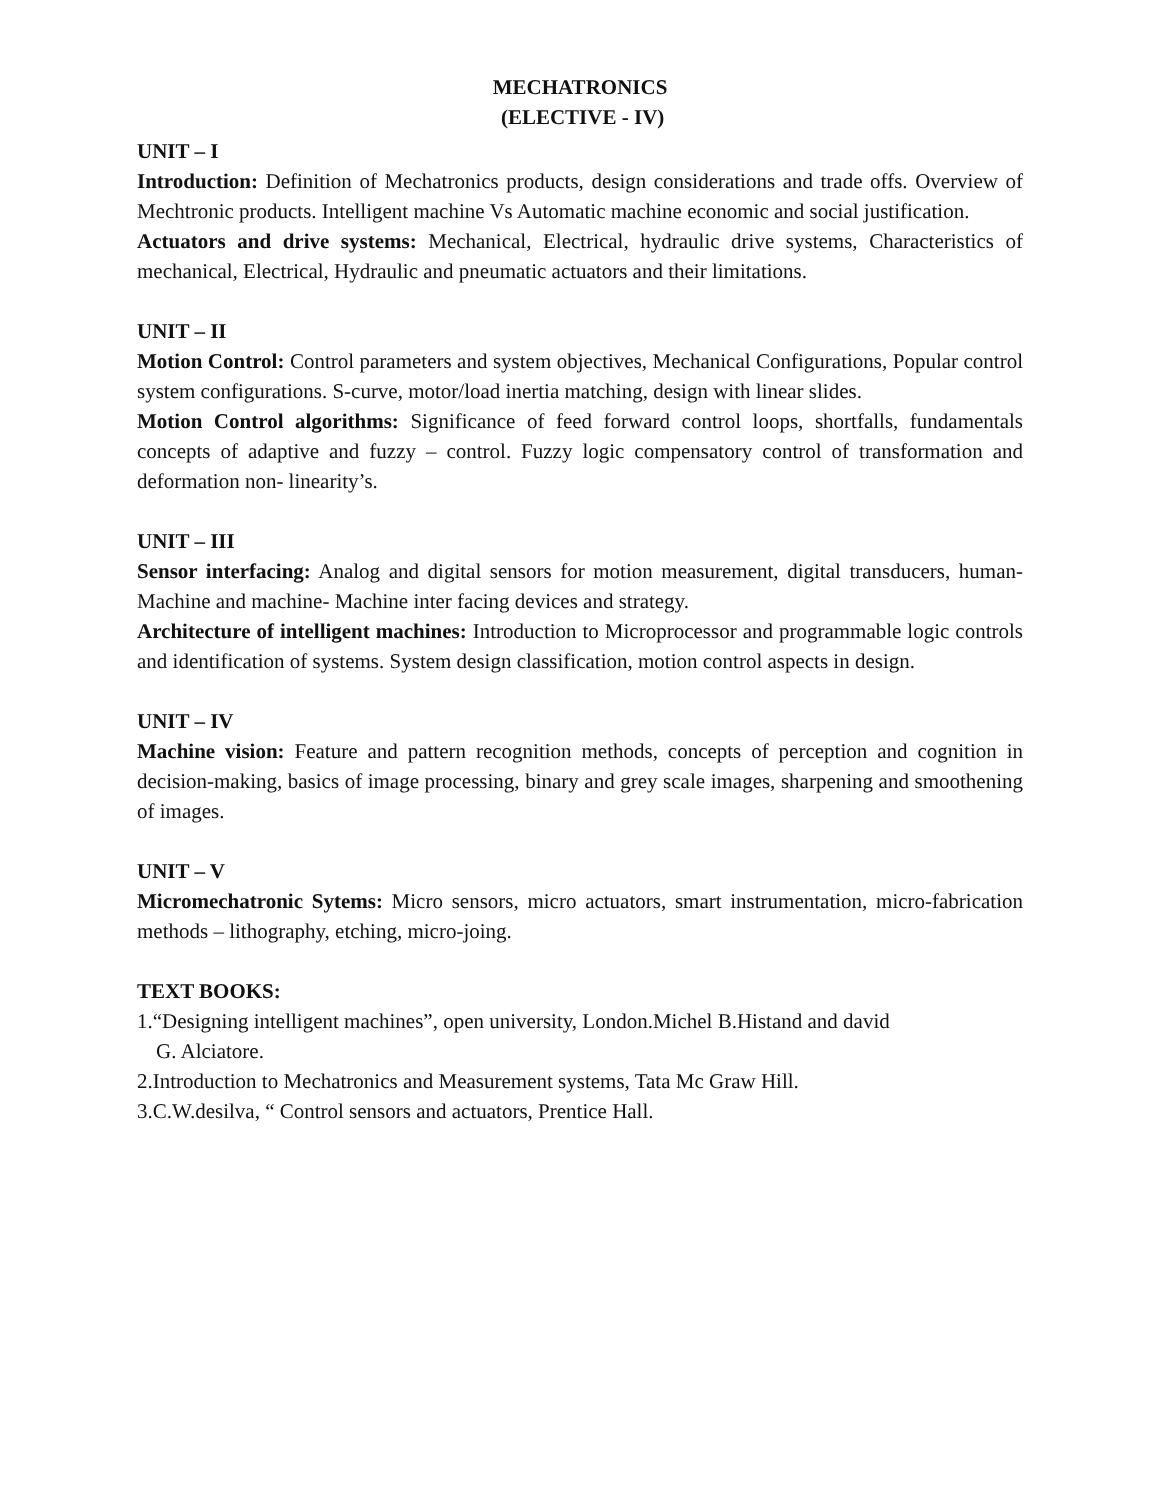MECHATRONICS
(ELECTIVE - IV)
UNIT – I
Introduction: Definition of Mechatronics products, design considerations and trade offs. Overview of Mechtronic products. Intelligent machine Vs Automatic machine economic and social justification.
Actuators and drive systems: Mechanical, Electrical, hydraulic drive systems, Characteristics of mechanical, Electrical, Hydraulic and pneumatic actuators and their limitations.
UNIT – II
Motion Control: Control parameters and system objectives, Mechanical Configurations, Popular control system configurations. S-curve, motor/load inertia matching, design with linear slides.
Motion Control algorithms: Significance of feed forward control loops, shortfalls, fundamentals concepts of adaptive and fuzzy – control. Fuzzy logic compensatory control of transformation and deformation non- linearity’s.
UNIT – III
Sensor interfacing: Analog and digital sensors for motion measurement, digital transducers, human-Machine and machine- Machine inter facing devices and strategy.
Architecture of intelligent machines: Introduction to Microprocessor and programmable logic controls and identification of systems. System design classification, motion control aspects in design.
UNIT – IV
Machine vision: Feature and pattern recognition methods, concepts of perception and cognition in decision-making, basics of image processing, binary and grey scale images, sharpening and smoothening of images.
UNIT – V
Micromechatronic Sytems: Micro sensors, micro actuators, smart instrumentation, micro-fabrication methods – lithography, etching, micro-joing.
TEXT BOOKS:
1.“Designing intelligent machines”, open university, London.Michel B.Histand and david
G. Alciatore.
2.Introduction to Mechatronics and Measurement systems, Tata Mc Graw Hill.
3.C.W.desilva, “ Control sensors and actuators, Prentice Hall.